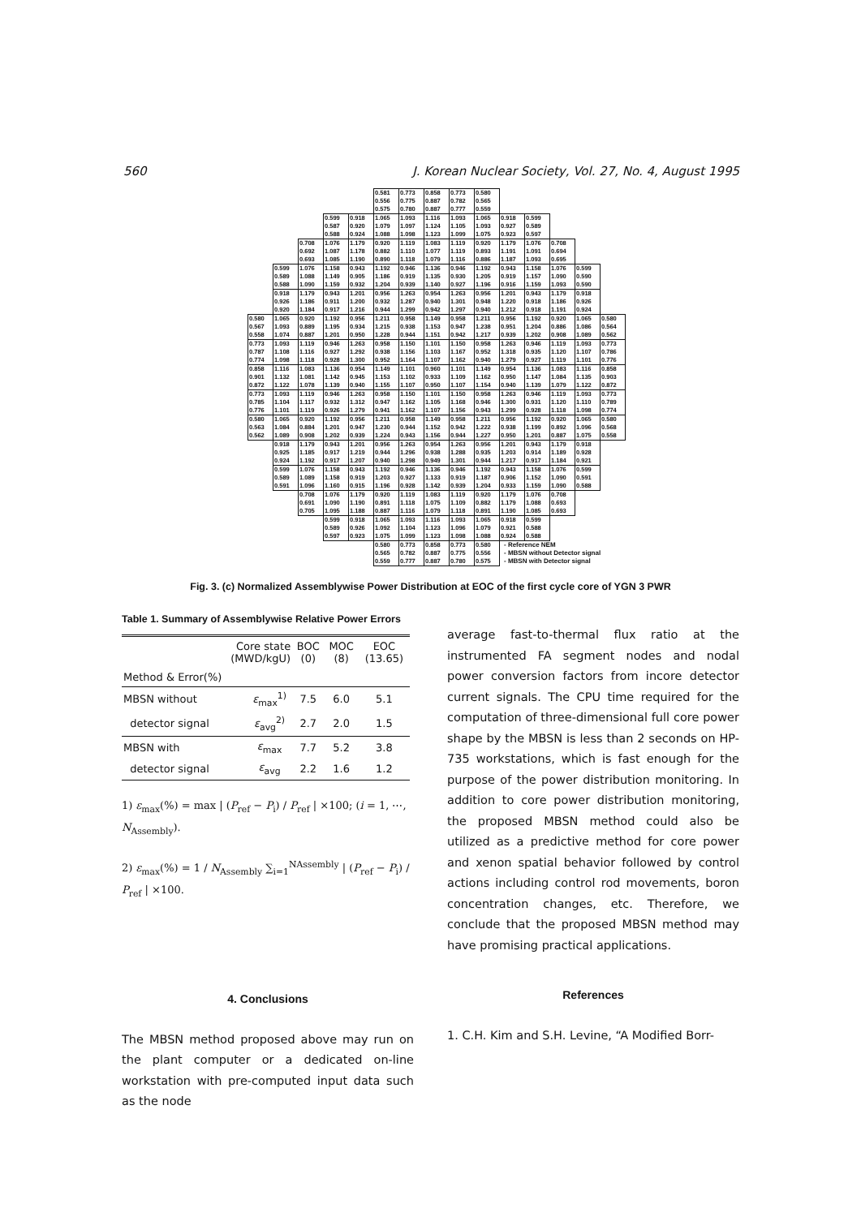560 J. Korean Nuclear Society, Vol. 27, No. 4, August 1995
| | | | | | 0.581 0.556 0.575 | 0.773 0.775 0.780 | 0.858 0.887 0.887 | 0.773 0.782 0.777 | 0.580 0.565 0.559 | | | | | |
| | | | 0.599 0.587 0.588 | 0.918 0.920 0.924 | 1.065 1.079 1.088 | 1.093 1.097 1.098 | 1.116 1.124 1.123 | 1.093 1.105 1.099 | 1.065 1.093 1.075 | 0.918 0.927 0.923 | 0.599 0.589 0.597 | | | |
| | | 0.708 0.692 0.693 | 1.076 1.087 1.085 | 1.179 1.178 1.190 | 0.920 0.882 0.890 | 1.119 1.110 1.118 | 1.083 1.077 1.079 | 1.119 1.119 1.116 | 0.920 0.893 0.886 | 1.179 1.191 1.187 | 1.076 1.091 1.093 | 0.708 0.694 0.695 | | |
| | 0.599 0.589 0.588 | 1.076 1.088 1.090 | 1.158 1.149 1.159 | 0.943 0.905 0.932 | 1.192 1.186 1.204 | 0.946 0.919 0.939 | 1.136 1.135 1.140 | 0.946 0.930 0.927 | 1.192 1.205 1.196 | 0.943 0.919 0.916 | 1.158 1.157 1.159 | 1.076 1.090 1.093 | 0.599 0.590 0.590 | |
| | 0.918 0.926 0.920 | 1.179 1.186 1.184 | 0.943 0.911 0.917 | 1.201 1.200 1.216 | 0.956 0.932 0.944 | 1.263 1.287 1.299 | 0.954 0.940 0.942 | 1.263 1.301 1.297 | 0.956 0.948 0.940 | 1.201 1.220 1.212 | 0.943 0.918 0.918 | 1.179 1.186 1.191 | 0.918 0.926 0.924 | |
| 0.580 0.567 0.558 | 1.065 1.093 1.074 | 0.920 0.889 0.887 | 1.192 1.195 1.201 | 0.956 0.934 0.950 | 1.211 1.215 1.228 | 0.958 0.938 0.944 | 1.149 1.153 1.151 | 0.958 0.947 0.942 | 1.211 1.238 1.217 | 0.956 0.951 0.939 | 1.192 1.204 1.202 | 0.920 0.886 0.908 | 1.065 1.086 1.089 | 0.580 0.564 0.562 |
| 0.773 0.787 0.774 | 1.093 1.108 1.098 | 1.119 1.116 1.118 | 0.946 0.927 0.928 | 1.263 1.292 1.300 | 0.958 0.938 0.952 | 1.150 1.156 1.164 | 1.101 1.103 1.107 | 1.150 1.167 1.162 | 0.958 0.952 0.940 | 1.263 1.318 1.279 | 0.946 0.935 0.927 | 1.119 1.120 1.119 | 1.093 1.107 1.101 | 0.773 0.786 0.776 |
| 0.858 0.901 0.872 | 1.116 1.132 1.122 | 1.083 1.081 1.078 | 1.136 1.142 1.139 | 0.954 0.945 0.940 | 1.149 1.153 1.155 | 1.101 1.102 1.107 | 0.960 0.933 0.950 | 1.101 1.109 1.107 | 1.149 1.162 1.154 | 0.954 0.950 0.940 | 1.136 1.147 1.139 | 1.083 1.084 1.079 | 1.116 1.135 1.122 | 0.858 0.903 0.872 |
| 0.773 0.785 0.776 | 1.093 1.104 1.101 | 1.119 1.117 1.119 | 0.946 0.932 0.926 | 1.263 1.312 1.279 | 0.958 0.947 0.941 | 1.150 1.162 1.162 | 1.101 1.105 1.107 | 1.150 1.168 1.156 | 0.958 0.946 0.943 | 1.263 1.300 1.299 | 0.946 0.931 0.928 | 1.119 1.120 1.118 | 1.093 1.110 1.098 | 0.773 0.789 0.774 |
| 0.580 0.563 0.562 | 1.065 1.084 1.089 | 0.920 0.884 0.908 | 1.192 1.201 1.202 | 0.956 0.947 0.939 | 1.211 1.230 1.224 | 0.958 0.944 0.943 | 1.149 1.152 1.156 | 0.958 0.942 0.944 | 1.211 1.222 1.227 | 0.956 0.938 0.950 | 1.192 1.199 1.201 | 0.920 0.892 0.887 | 1.065 1.096 1.075 | 0.580 0.568 0.558 |
| | 0.918 0.925 0.924 | 1.179 1.185 1.192 | 0.943 0.917 0.917 | 1.201 1.219 1.207 | 0.956 0.944 0.940 | 1.263 1.296 1.298 | 0.954 0.938 0.949 | 1.263 1.288 1.301 | 0.956 0.935 0.944 | 1.201 1.203 1.217 | 0.943 0.914 0.917 | 1.179 1.189 1.184 | 0.918 0.928 0.921 | |
| | 0.599 0.589 0.591 | 1.076 1.089 1.096 | 1.158 1.158 1.160 | 0.943 0.919 0.915 | 1.192 1.203 1.196 | 0.946 0.927 0.928 | 1.136 1.133 1.142 | 0.946 0.919 0.939 | 1.192 1.187 1.204 | 0.943 0.906 0.933 | 1.158 1.152 1.159 | 1.076 1.090 1.090 | 0.599 0.591 0.588 | |
| | | 0.708 0.691 0.705 | 1.076 1.090 1.095 | 1.179 1.190 1.188 | 0.920 0.891 0.887 | 1.119 1.118 1.116 | 1.083 1.075 1.079 | 1.119 1.109 1.118 | 0.920 0.882 0.891 | 1.179 1.179 1.190 | 1.076 1.088 1.085 | 0.708 0.693 0.693 | | |
| | | | 0.599 0.589 0.597 | 0.918 0.926 0.923 | 1.065 1.092 1.075 | 1.093 1.104 1.099 | 1.116 1.123 1.123 | 1.093 1.096 1.098 | 1.065 1.079 1.088 | 0.918 0.921 0.924 | 0.599 0.588 0.588 | | | |
| | | | | | 0.580 0.565 0.559 | 0.773 0.782 0.777 | 0.858 0.887 0.887 | 0.773 0.775 0.780 | 0.580 0.556 0.575 | - Reference NEM - MBSN without Detector signal - MBSN with Detector signal | | | | |
Fig. 3. (c) Normalized Assemblywise Power Distribution at EOC of the first cycle core of YGN 3 PWR
Table 1. Summary of Assemblywise Relative Power Errors
| Core state (MWD/kgU) | | BOC (0) | MOC (8) | EOC (13.65) |
| --- | --- | --- | --- | --- |
| Method & Error(%) | | | | |
| MBSN without | ε<sub>max</sub><sup>1)</sup> | 7.5 | 6.0 | 5.1 |
| detector signal | ε<sub>avg</sub><sup>2)</sup> | 2.7 | 2.0 | 1.5 |
| MBSN with | ε<sub>max</sub> | 7.7 | 5.2 | 3.8 |
| detector signal | ε<sub>avg</sub> | 2.2 | 1.6 | 1.2 |
1) ε<sub>max</sub>(%) = max | (P<sub>ref</sub> − P<sub>i</sub>) / P<sub>ref</sub> | ×100; (i = 1, ⋯, N<sub>Assembly</sub>).
2) ε<sub>max</sub>(%) = 1 / N<sub>Assembly</sub> ∑<sub>i=1</sub><sup>NAssembly</sup> | (P<sub>ref</sub> − P<sub>i</sub>) / P<sub>ref</sub> | ×100.
4. Conclusions
The MBSN method proposed above may run on the plant computer or a dedicated on-line workstation with pre-computed input data such as the node
average fast-to-thermal flux ratio at the instrumented FA segment nodes and nodal power conversion factors from incore detector current signals. The CPU time required for the computation of three-dimensional full core power shape by the MBSN is less than 2 seconds on HP-735 workstations, which is fast enough for the purpose of the power distribution monitoring. In addition to core power distribution monitoring, the proposed MBSN method could also be utilized as a predictive method for core power and xenon spatial behavior followed by control actions including control rod movements, boron concentration changes, etc. Therefore, we conclude that the proposed MBSN method may have promising practical applications.
References
1. C.H. Kim and S.H. Levine, “A Modified Borr-